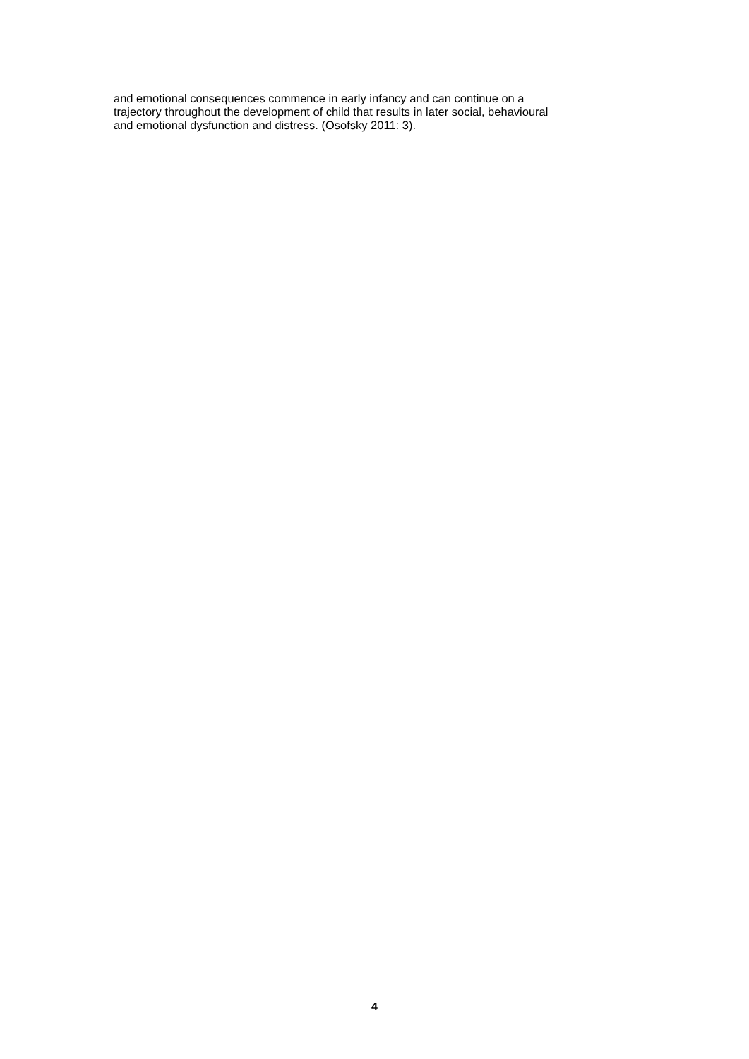and emotional consequences commence in early infancy and can continue on a
trajectory throughout the development of child that results in later social, behavioural
and emotional dysfunction and distress. (Osofsky 2011: 3).
4